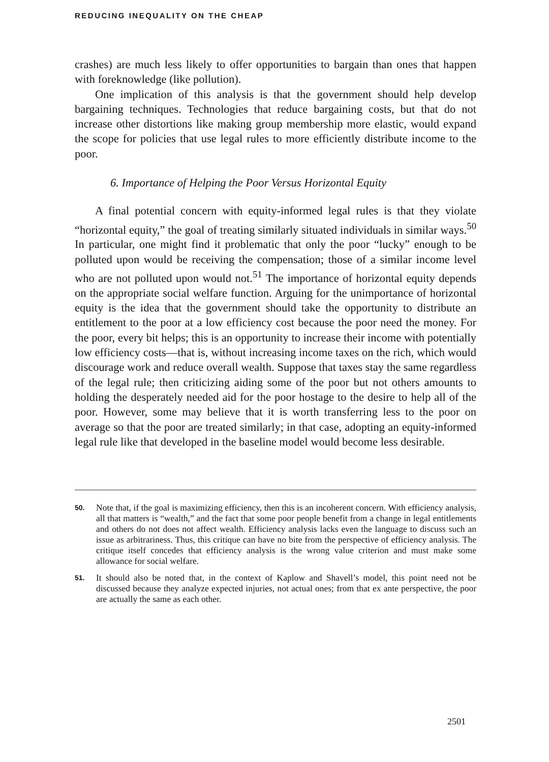REDUCING INEQUALITY ON THE CHEAP
crashes) are much less likely to offer opportunities to bargain than ones that happen with foreknowledge (like pollution).
One implication of this analysis is that the government should help develop bargaining techniques. Technologies that reduce bargaining costs, but that do not increase other distortions like making group membership more elastic, would expand the scope for policies that use legal rules to more efficiently distribute income to the poor.
6. Importance of Helping the Poor Versus Horizontal Equity
A final potential concern with equity-informed legal rules is that they violate “horizontal equity,” the goal of treating similarly situated individuals in similar ways.<sup>50</sup> In particular, one might find it problematic that only the poor “lucky” enough to be polluted upon would be receiving the compensation; those of a similar income level who are not polluted upon would not.<sup>51</sup> The importance of horizontal equity depends on the appropriate social welfare function. Arguing for the unimportance of horizontal equity is the idea that the government should take the opportunity to distribute an entitlement to the poor at a low efficiency cost because the poor need the money. For the poor, every bit helps; this is an opportunity to increase their income with potentially low efficiency costs—that is, without increasing income taxes on the rich, which would discourage work and reduce overall wealth. Suppose that taxes stay the same regardless of the legal rule; then criticizing aiding some of the poor but not others amounts to holding the desperately needed aid for the poor hostage to the desire to help all of the poor. However, some may believe that it is worth transferring less to the poor on average so that the poor are treated similarly; in that case, adopting an equity-informed legal rule like that developed in the baseline model would become less desirable.
50. Note that, if the goal is maximizing efficiency, then this is an incoherent concern. With efficiency analysis, all that matters is “wealth,” and the fact that some poor people benefit from a change in legal entitlements and others do not does not affect wealth. Efficiency analysis lacks even the language to discuss such an issue as arbitrariness. Thus, this critique can have no bite from the perspective of efficiency analysis. The critique itself concedes that efficiency analysis is the wrong value criterion and must make some allowance for social welfare.
51. It should also be noted that, in the context of Kaplow and Shavell’s model, this point need not be discussed because they analyze expected injuries, not actual ones; from that ex ante perspective, the poor are actually the same as each other.
2501